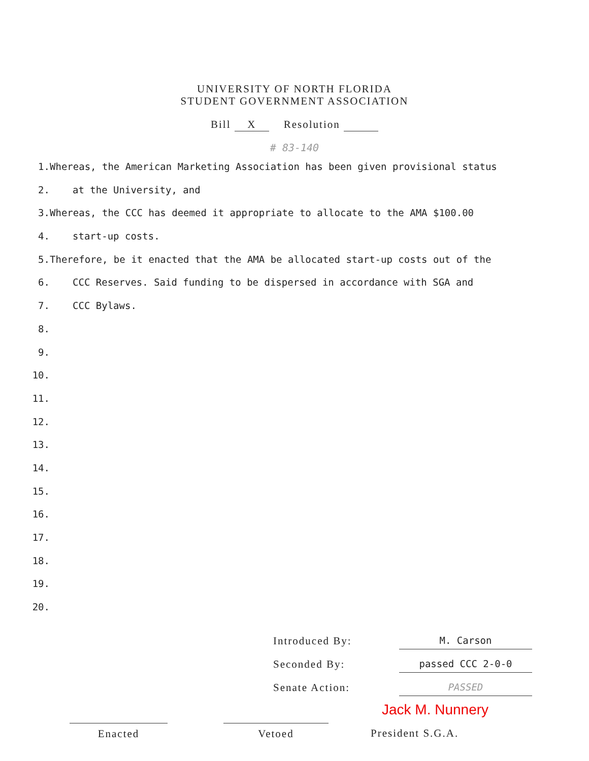UNIVERSITY OF NORTH FLORIDA
STUDENT GOVERNMENT ASSOCIATION
Bill X Resolution
# 83-140
1. Whereas, the American Marketing Association has been given provisional status
2. at the University, and
3. Whereas, the CCC has deemed it appropriate to allocate to the AMA $100.00
4. start-up costs.
5. Therefore, be it enacted that the AMA be allocated start-up costs out of the
6. CCC Reserves. Said funding to be dispersed in accordance with SGA and
7. CCC Bylaws.
8.
9.
10.
11.
12.
13.
14.
15.
16.
17.
18.
19.
20.
Introduced By: M. Carson
Seconded By: passed CCC 2-0-0
Senate Action: PASSED
Jack M. Nunnery
Enacted Vetoed President S.G.A.